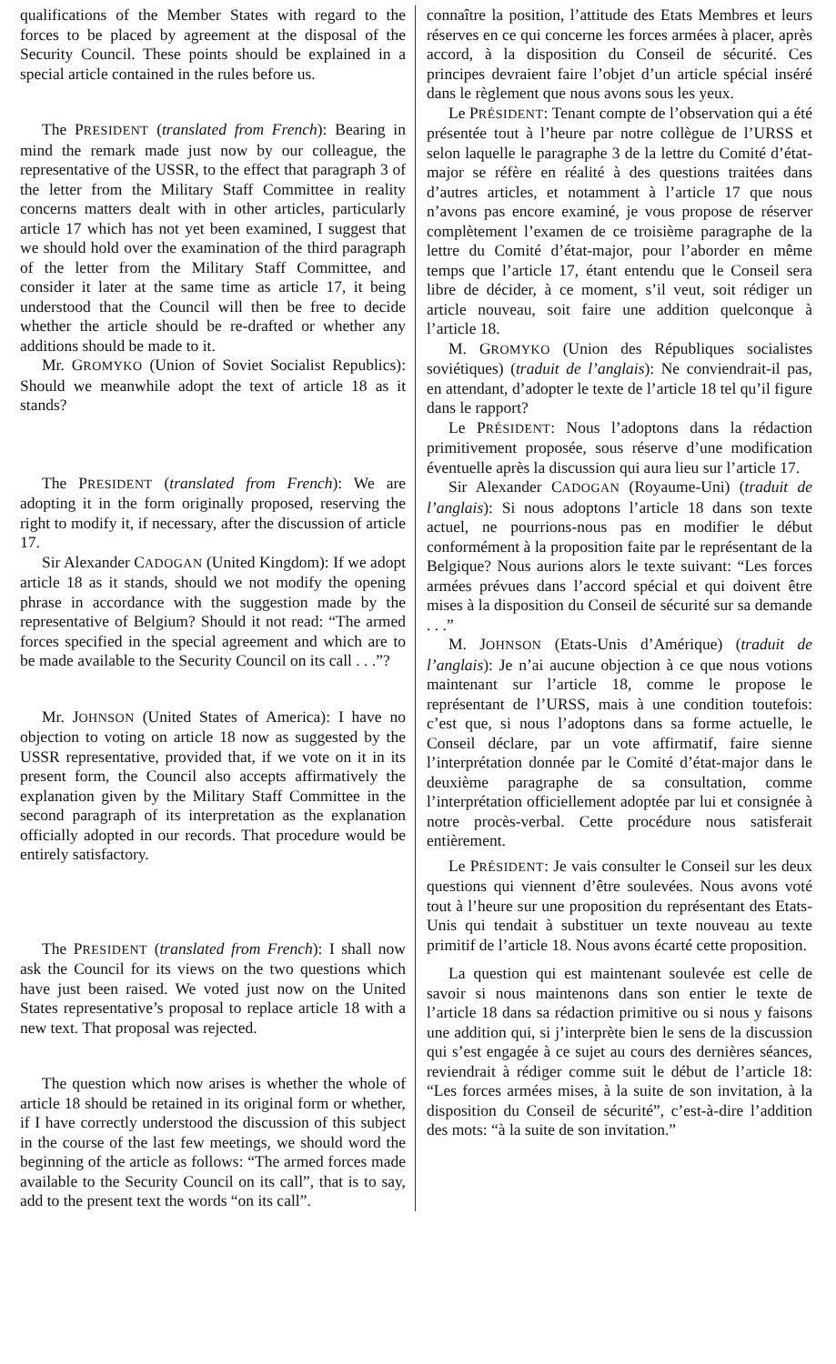qualifications of the Member States with regard to the forces to be placed by agreement at the disposal of the Security Council. These points should be explained in a special article contained in the rules before us.
The PRESIDENT (translated from French): Bearing in mind the remark made just now by our colleague, the representative of the USSR, to the effect that paragraph 3 of the letter from the Military Staff Committee in reality concerns matters dealt with in other articles, particularly article 17 which has not yet been examined, I suggest that we should hold over the examination of the third paragraph of the letter from the Military Staff Committee, and consider it later at the same time as article 17, it being understood that the Council will then be free to decide whether the article should be re-drafted or whether any additions should be made to it.
Mr. GROMYKO (Union of Soviet Socialist Republics): Should we meanwhile adopt the text of article 18 as it stands?
The PRESIDENT (translated from French): We are adopting it in the form originally proposed, reserving the right to modify it, if necessary, after the discussion of article 17.
Sir Alexander CADOGAN (United Kingdom): If we adopt article 18 as it stands, should we not modify the opening phrase in accordance with the suggestion made by the representative of Belgium? Should it not read: “The armed forces specified in the special agreement and which are to be made available to the Security Council on its call . . .”?
Mr. JOHNSON (United States of America): I have no objection to voting on article 18 now as suggested by the USSR representative, provided that, if we vote on it in its present form, the Council also accepts affirmatively the explanation given by the Military Staff Committee in the second paragraph of its interpretation as the explanation officially adopted in our records. That procedure would be entirely satisfactory.
The PRESIDENT (translated from French): I shall now ask the Council for its views on the two questions which have just been raised. We voted just now on the United States representative’s proposal to replace article 18 with a new text. That proposal was rejected.
The question which now arises is whether the whole of article 18 should be retained in its original form or whether, if I have correctly understood the discussion of this subject in the course of the last few meetings, we should word the beginning of the article as follows: “The armed forces made available to the Security Council on its call”, that is to say, add to the present text the words “on its call”.
connaître la position, l’attitude des Etats Membres et leurs réserves en ce qui concerne les forces armées à placer, après accord, à la disposition du Conseil de sécurité. Ces principes devraient faire l’objet d’un article spécial inséré dans le règlement que nous avons sous les yeux.
Le PRÉSIDENT: Tenant compte de l’observation qui a été présentée tout à l’heure par notre collègue de l’URSS et selon laquelle le paragraphe 3 de la lettre du Comité d’état-major se réfère en réalité à des questions traitées dans d’autres articles, et notamment à l’article 17 que nous n’avons pas encore examiné, je vous propose de réserver complètement l’examen de ce troisième paragraphe de la lettre du Comité d’état-major, pour l’aborder en même temps que l’article 17, étant entendu que le Conseil sera libre de décider, à ce moment, s’il veut, soit rédiger un article nouveau, soit faire une addition quelconque à l’article 18.
M. GROMYKO (Union des Républiques socialistes soviétiques) (traduit de l’anglais): Ne conviendrait-il pas, en attendant, d’adopter le texte de l’article 18 tel qu’il figure dans le rapport?
Le PRÉSIDENT: Nous l’adoptons dans la rédaction primitivement proposée, sous réserve d’une modification éventuelle après la discussion qui aura lieu sur l’article 17.
Sir Alexander CADOGAN (Royaume-Uni) (traduit de l’anglais): Si nous adoptons l’article 18 dans son texte actuel, ne pourrions-nous pas en modifier le début conformément à la proposition faite par le représentant de la Belgique? Nous aurions alors le texte suivant: “Les forces armées prévues dans l’accord spécial et qui doivent être mises à la disposition du Conseil de sécurité sur sa demande . . .”
M. JOHNSON (Etats-Unis d’Amérique) (traduit de l’anglais): Je n’ai aucune objection à ce que nous votions maintenant sur l’article 18, comme le propose le représentant de l’URSS, mais à une condition toutefois: c’est que, si nous l’adoptons dans sa forme actuelle, le Conseil déclare, par un vote affirmatif, faire sienne l’interprétation donnée par le Comité d’état-major dans le deuxième paragraphe de sa consultation, comme l’interprétation officiellement adoptée par lui et consignée à notre procès-verbal. Cette procédure nous satisferait entièrement.
Le PRÉSIDENT: Je vais consulter le Conseil sur les deux questions qui viennent d’être soulevées. Nous avons voté tout à l’heure sur une proposition du représentant des Etats-Unis qui tendait à substituer un texte nouveau au texte primitif de l’article 18. Nous avons écarté cette proposition.
La question qui est maintenant soulevée est celle de savoir si nous maintenons dans son entier le texte de l’article 18 dans sa rédaction primitive ou si nous y faisons une addition qui, si j’interprète bien le sens de la discussion qui s’est engagée à ce sujet au cours des dernières séances, reviendrait à rédiger comme suit le début de l’article 18: “Les forces armées mises, à la suite de son invitation, à la disposition du Conseil de sécurité”, c’est-à-dire l’addition des mots: “à la suite de son invitation.”